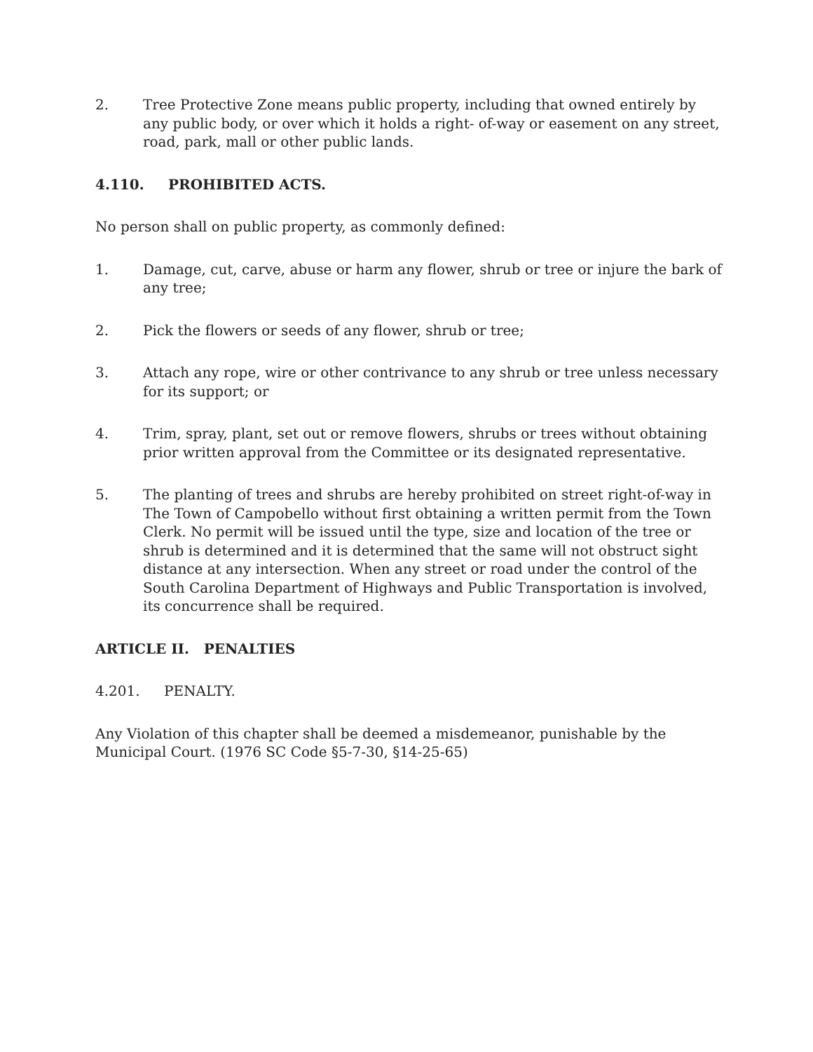2. Tree Protective Zone means public property, including that owned entirely by any public body, or over which it holds a right- of-way or easement on any street, road, park, mall or other public lands.
4.110. PROHIBITED ACTS.
No person shall on public property, as commonly defined:
1. Damage, cut, carve, abuse or harm any flower, shrub or tree or injure the bark of any tree;
2. Pick the flowers or seeds of any flower, shrub or tree;
3. Attach any rope, wire or other contrivance to any shrub or tree unless necessary for its support; or
4. Trim, spray, plant, set out or remove flowers, shrubs or trees without obtaining prior written approval from the Committee or its designated representative.
5. The planting of trees and shrubs are hereby prohibited on street right-of-way in The Town of Campobello without first obtaining a written permit from the Town Clerk. No permit will be issued until the type, size and location of the tree or shrub is determined and it is determined that the same will not obstruct sight distance at any intersection. When any street or road under the control of the South Carolina Department of Highways and Public Transportation is involved, its concurrence shall be required.
ARTICLE II. PENALTIES
4.201. PENALTY.
Any Violation of this chapter shall be deemed a misdemeanor, punishable by the Municipal Court. (1976 SC Code §5-7-30, §14-25-65)